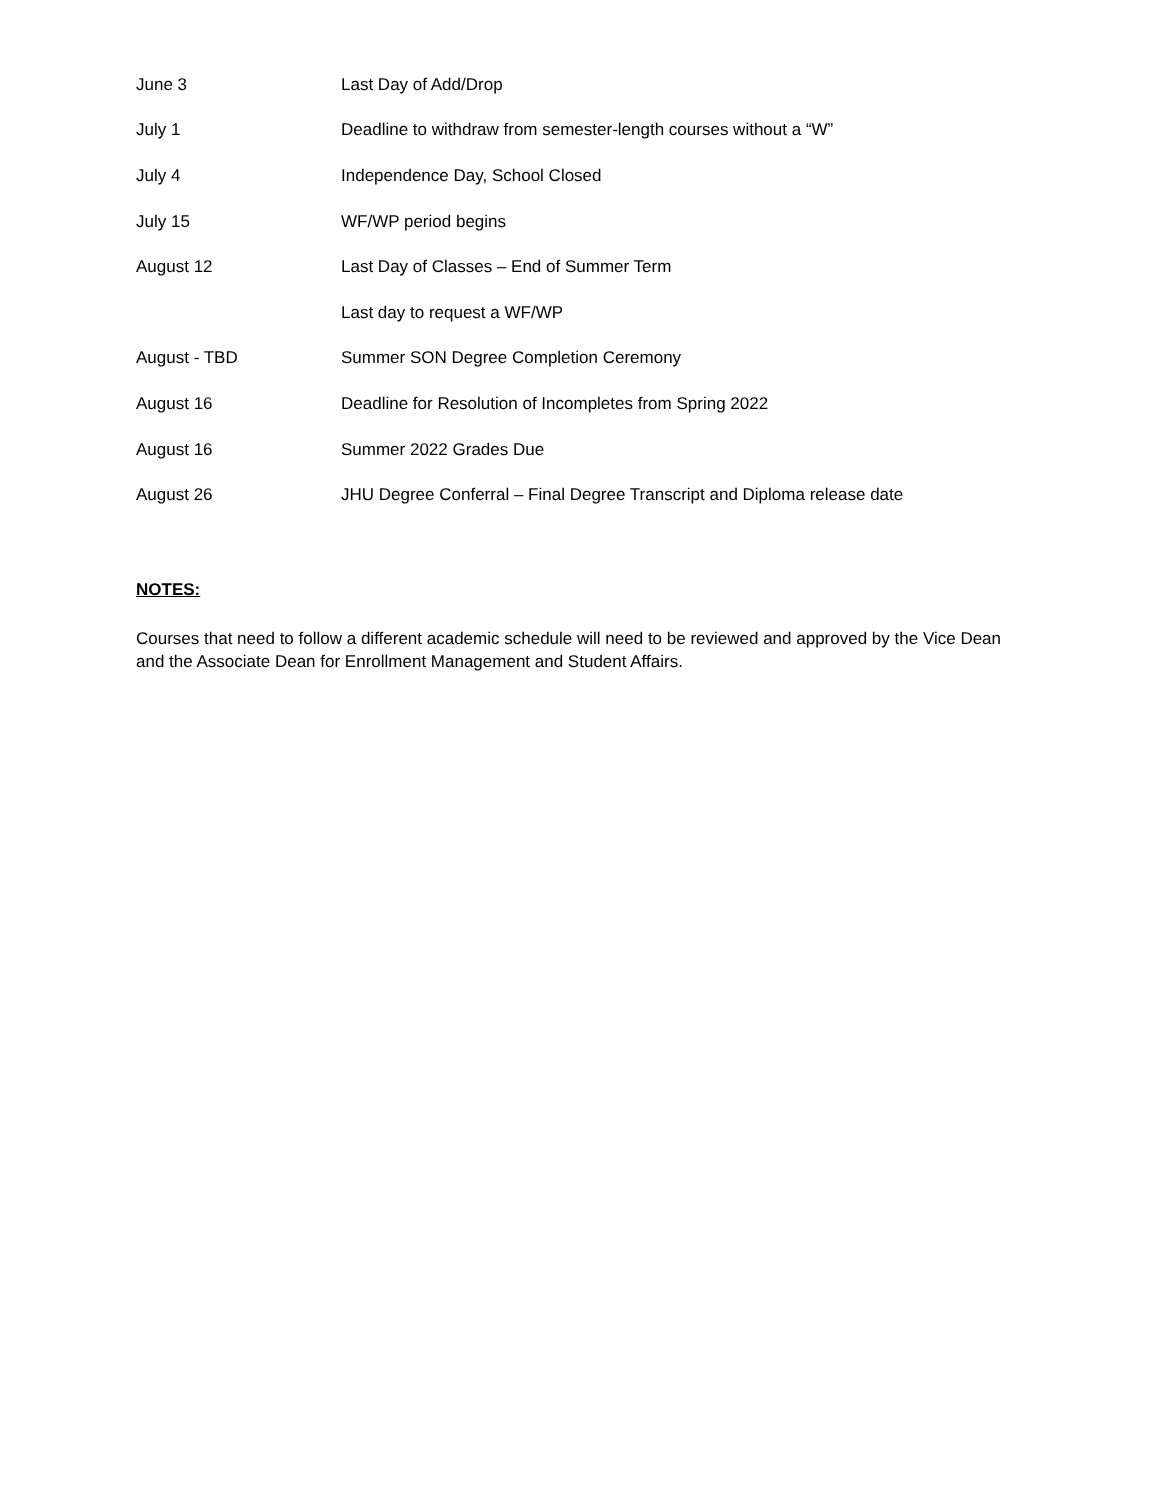| June 3 | Last Day of Add/Drop |
| July 1 | Deadline to withdraw from semester-length courses without a “W” |
| July 4 | Independence Day, School Closed |
| July 15 | WF/WP period begins |
| August 12 | Last Day of Classes – End of Summer Term |
| | Last day to request a WF/WP |
| August - TBD | Summer SON Degree Completion Ceremony |
| August 16 | Deadline for Resolution of Incompletes from Spring 2022 |
| August 16 | Summer 2022 Grades Due |
| August 26 | JHU Degree Conferral – Final Degree Transcript and Diploma release date |
NOTES:
Courses that need to follow a different academic schedule will need to be reviewed and approved by the Vice Dean and the Associate Dean for Enrollment Management and Student Affairs.